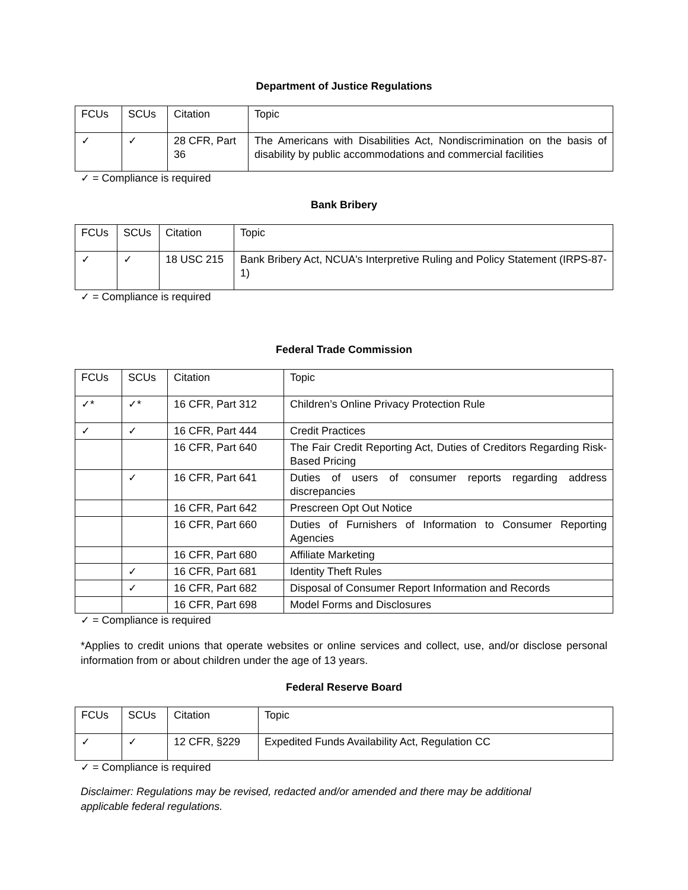Department of Justice Regulations
| FCUs | SCUs | Citation | Topic |
| ✓ | ✓ | 28 CFR, Part 36 | The Americans with Disabilities Act, Nondiscrimination on the basis of disability by public accommodations and commercial facilities |
✓ = Compliance is required
Bank Bribery
| FCUs | SCUs | Citation | Topic |
| ✓ | ✓ | 18 USC 215 | Bank Bribery Act, NCUA's Interpretive Ruling and Policy Statement (IRPS-87-1) |
✓ = Compliance is required
Federal Trade Commission
| FCUs | SCUs | Citation | Topic |
| ✓* | ✓* | 16 CFR, Part 312 | Children’s Online Privacy Protection Rule |
| ✓ | ✓ | 16 CFR, Part 444 | Credit Practices |
| | | 16 CFR, Part 640 | The Fair Credit Reporting Act, Duties of Creditors Regarding Risk-Based Pricing |
| | ✓ | 16 CFR, Part 641 | Duties of users of consumer reports regarding address discrepancies |
| | | 16 CFR, Part 642 | Prescreen Opt Out Notice |
| | | 16 CFR, Part 660 | Duties of Furnishers of Information to Consumer Reporting Agencies |
| | | 16 CFR, Part 680 | Affiliate Marketing |
| | ✓ | 16 CFR, Part 681 | Identity Theft Rules |
| | ✓ | 16 CFR, Part 682 | Disposal of Consumer Report Information and Records |
| | | 16 CFR, Part 698 | Model Forms and Disclosures |
✓ = Compliance is required
*Applies to credit unions that operate websites or online services and collect, use, and/or disclose personal information from or about children under the age of 13 years.
Federal Reserve Board
| FCUs | SCUs | Citation | Topic |
| ✓ | ✓ | 12 CFR, §229 | Expedited Funds Availability Act, Regulation CC |
✓ = Compliance is required
Disclaimer: Regulations may be revised, redacted and/or amended and there may be additional
applicable federal regulations.